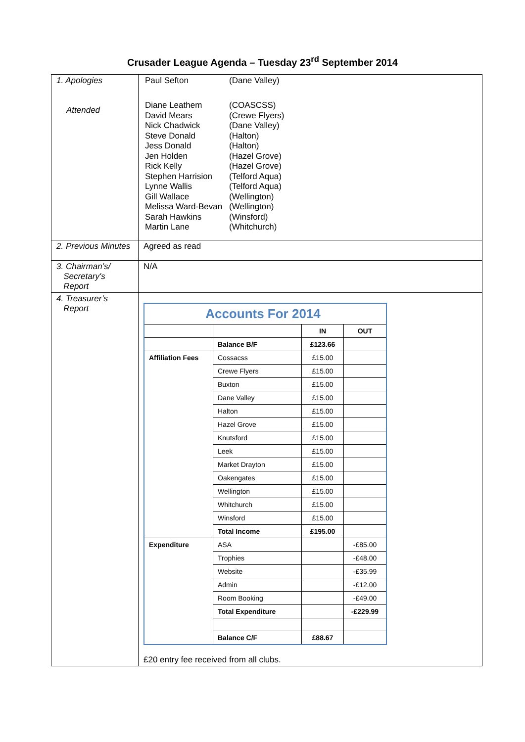Crusader League Agenda – Tuesday 23<sup>rd</sup> September 2014
| 1. Apologies Attended | Paul Sefton (Dane Valley) Diane Leathem (COASCSS) David Mears (Crewe Flyers) Nick Chadwick (Dane Valley) Steve Donald (Halton) Jess Donald (Halton) Jen Holden (Hazel Grove) Rick Kelly (Hazel Grove) Stephen Harrision (Telford Aqua) Lynne Wallis (Telford Aqua) Gill Wallace (Wellington) Melissa Ward-Bevan (Wellington) Sarah Hawkins (Winsford) Martin Lane (Whitchurch) |
| 2. Previous Minutes | Agreed as read |
| 3. Chairman’s/ Secretary's Report | N/A |
| 4. Treasurer’s Report | / Accounts For 2014 / / / / / / / IN / OUT / / / Balance B/F / £123.66 / / / Affiliation Fees / Cossacss / £15.00 / / / / Crewe Flyers / £15.00 / / / / Buxton / £15.00 / / / / Dane Valley / £15.00 / / / / Halton / £15.00 / / / / Hazel Grove / £15.00 / / / / Knutsford / £15.00 / / / / Leek / £15.00 / / / / Market Drayton / £15.00 / / / / Oakengates / £15.00 / / / / Wellington / £15.00 / / / / Whitchurch / £15.00 / / / / Winsford / £15.00 / / / / Total Income / £195.00 / / / Expenditure / ASA / / -£85.00 / / / Trophies / / -£48.00 / / / Website / / -£35.99 / / / Admin / / -£12.00 / / / Room Booking / / -£49.00 / / / Total Expenditure / / -£229.99 / / / Balance C/F / £88.67 / / £20 entry fee received from all clubs. |